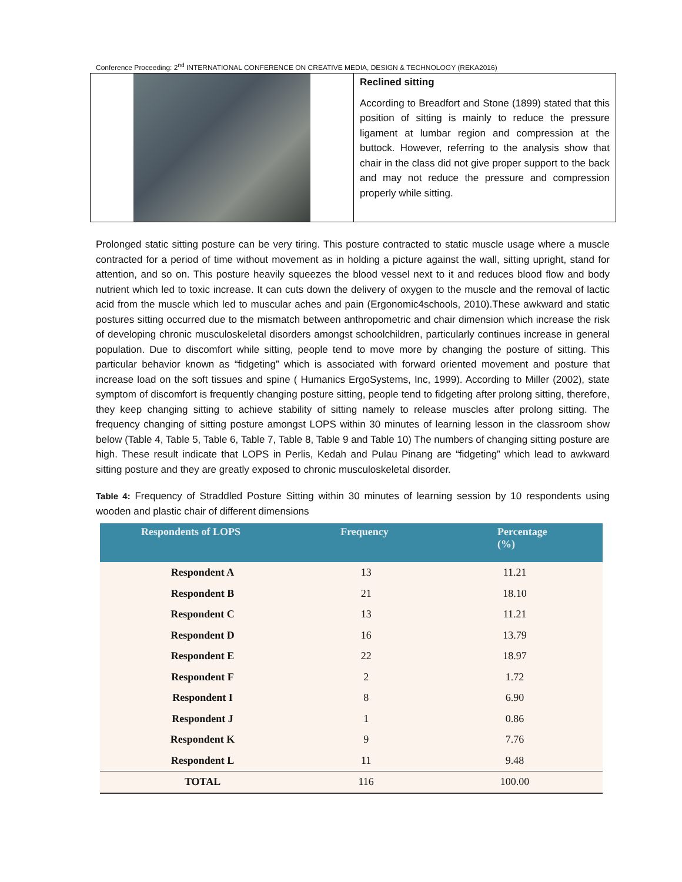Conference Proceeding: 2<sup>nd</sup> INTERNATIONAL CONFERENCE ON CREATIVE MEDIA, DESIGN & TECHNOLOGY (REKA2016)
Reclined sitting
According to Breadfort and Stone (1899) stated that this position of sitting is mainly to reduce the pressure ligament at lumbar region and compression at the buttock. However, referring to the analysis show that chair in the class did not give proper support to the back and may not reduce the pressure and compression properly while sitting.
Prolonged static sitting posture can be very tiring. This posture contracted to static muscle usage where a muscle contracted for a period of time without movement as in holding a picture against the wall, sitting upright, stand for attention, and so on. This posture heavily squeezes the blood vessel next to it and reduces blood flow and body nutrient which led to toxic increase. It can cuts down the delivery of oxygen to the muscle and the removal of lactic acid from the muscle which led to muscular aches and pain (Ergonomic4schools, 2010).These awkward and static postures sitting occurred due to the mismatch between anthropometric and chair dimension which increase the risk of developing chronic musculoskeletal disorders amongst schoolchildren, particularly continues increase in general population. Due to discomfort while sitting, people tend to move more by changing the posture of sitting. This particular behavior known as “fidgeting” which is associated with forward oriented movement and posture that increase load on the soft tissues and spine ( Humanics ErgoSystems, Inc, 1999). According to Miller (2002), state symptom of discomfort is frequently changing posture sitting, people tend to fidgeting after prolong sitting, therefore, they keep changing sitting to achieve stability of sitting namely to release muscles after prolong sitting. The frequency changing of sitting posture amongst LOPS within 30 minutes of learning lesson in the classroom show below (Table 4, Table 5, Table 6, Table 7, Table 8, Table 9 and Table 10) The numbers of changing sitting posture are high. These result indicate that LOPS in Perlis, Kedah and Pulau Pinang are “fidgeting” which lead to awkward sitting posture and they are greatly exposed to chronic musculoskeletal disorder.
Table 4: Frequency of Straddled Posture Sitting within 30 minutes of learning session by 10 respondents using wooden and plastic chair of different dimensions
| Respondents of LOPS | Frequency | Percentage (%) |
| --- | --- | --- |
| Respondent A | 13 | 11.21 |
| Respondent B | 21 | 18.10 |
| Respondent C | 13 | 11.21 |
| Respondent D | 16 | 13.79 |
| Respondent E | 22 | 18.97 |
| Respondent F | 2 | 1.72 |
| Respondent I | 8 | 6.90 |
| Respondent J | 1 | 0.86 |
| Respondent K | 9 | 7.76 |
| Respondent L | 11 | 9.48 |
| TOTAL | 116 | 100.00 |